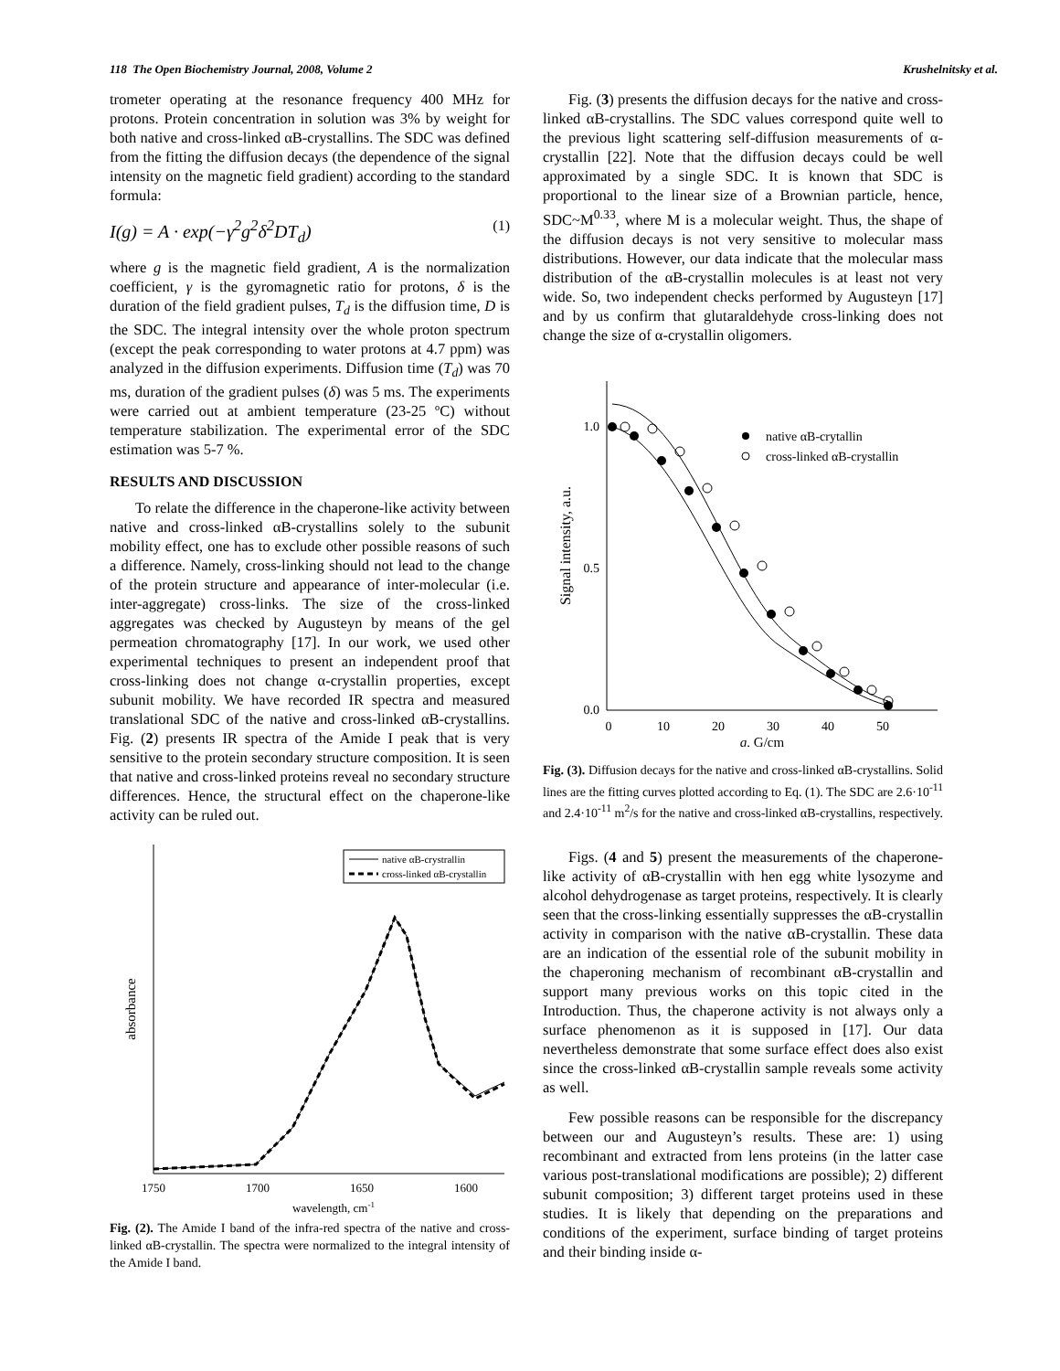118 The Open Biochemistry Journal, 2008, Volume 2 Krushelnitsky et al.
trometer operating at the resonance frequency 400 MHz for protons. Protein concentration in solution was 3% by weight for both native and cross-linked αB-crystallins. The SDC was defined from the fitting the diffusion decays (the dependence of the signal intensity on the magnetic field gradient) according to the standard formula:
I(g) = A · exp(−γ<sup>2</sup>g<sup>2</sup>δ<sup>2</sup>DT<sub>d</sub>) (1)
where g is the magnetic field gradient, A is the normalization coefficient, γ is the gyromagnetic ratio for protons, δ is the duration of the field gradient pulses, T<sub>d</sub> is the diffusion time, D is the SDC. The integral intensity over the whole proton spectrum (except the peak corresponding to water protons at 4.7 ppm) was analyzed in the diffusion experiments. Diffusion time (T<sub>d</sub>) was 70 ms, duration of the gradient pulses (δ) was 5 ms. The experiments were carried out at ambient temperature (23-25 ºC) without temperature stabilization. The experimental error of the SDC estimation was 5-7 %.
RESULTS AND DISCUSSION
To relate the difference in the chaperone-like activity between native and cross-linked αB-crystallins solely to the subunit mobility effect, one has to exclude other possible reasons of such a difference. Namely, cross-linking should not lead to the change of the protein structure and appearance of inter-molecular (i.e. inter-aggregate) cross-links. The size of the cross-linked aggregates was checked by Augusteyn by means of the gel permeation chromatography [17]. In our work, we used other experimental techniques to present an independent proof that cross-linking does not change α-crystallin properties, except subunit mobility. We have recorded IR spectra and measured translational SDC of the native and cross-linked αB-crystallins. Fig. (2) presents IR spectra of the Amide I peak that is very sensitive to the protein secondary structure composition. It is seen that native and cross-linked proteins reveal no secondary structure differences. Hence, the structural effect on the chaperone-like activity can be ruled out.
absorbance
1750
1700
1650
1600
wavelength, cm-1
native αB-crystrallin
cross-linked αB-crystallin
Fig. (2). The Amide I band of the infra-red spectra of the native and cross-linked αB-crystallin. The spectra were normalized to the integral intensity of the Amide I band.
Fig. (3) presents the diffusion decays for the native and cross-linked αB-crystallins. The SDC values correspond quite well to the previous light scattering self-diffusion measurements of α-crystallin [22]. Note that the diffusion decays could be well approximated by a single SDC. It is known that SDC is proportional to the linear size of a Brownian particle, hence, SDC~M<sup>0.33</sup>, where M is a molecular weight. Thus, the shape of the diffusion decays is not very sensitive to molecular mass distributions. However, our data indicate that the molecular mass distribution of the αB-crystallin molecules is at least not very wide. So, two independent checks performed by Augusteyn [17] and by us confirm that glutaraldehyde cross-linking does not change the size of α-crystallin oligomers.
Signal intensity, a.u.
1.0
0.5
0.0
0
10
20
30
40
50
g, G/cm
native αB-crytallin
cross-linked αB-crystallin
Fig. (3). Diffusion decays for the native and cross-linked αB-crystallins. Solid lines are the fitting curves plotted according to Eq. (1). The SDC are 2.6·10<sup>-11</sup> and 2.4·10<sup>-11</sup> m<sup>2</sup>/s for the native and cross-linked αB-crystallins, respectively.
Figs. (4 and 5) present the measurements of the chaperone-like activity of αB-crystallin with hen egg white lysozyme and alcohol dehydrogenase as target proteins, respectively. It is clearly seen that the cross-linking essentially suppresses the αB-crystallin activity in comparison with the native αB-crystallin. These data are an indication of the essential role of the subunit mobility in the chaperoning mechanism of recombinant αB-crystallin and support many previous works on this topic cited in the Introduction. Thus, the chaperone activity is not always only a surface phenomenon as it is supposed in [17]. Our data nevertheless demonstrate that some surface effect does also exist since the cross-linked αB-crystallin sample reveals some activity as well.
Few possible reasons can be responsible for the discrepancy between our and Augusteyn’s results. These are: 1) using recombinant and extracted from lens proteins (in the latter case various post-translational modifications are possible); 2) different subunit composition; 3) different target proteins used in these studies. It is likely that depending on the preparations and conditions of the experiment, surface binding of target proteins and their binding inside α-